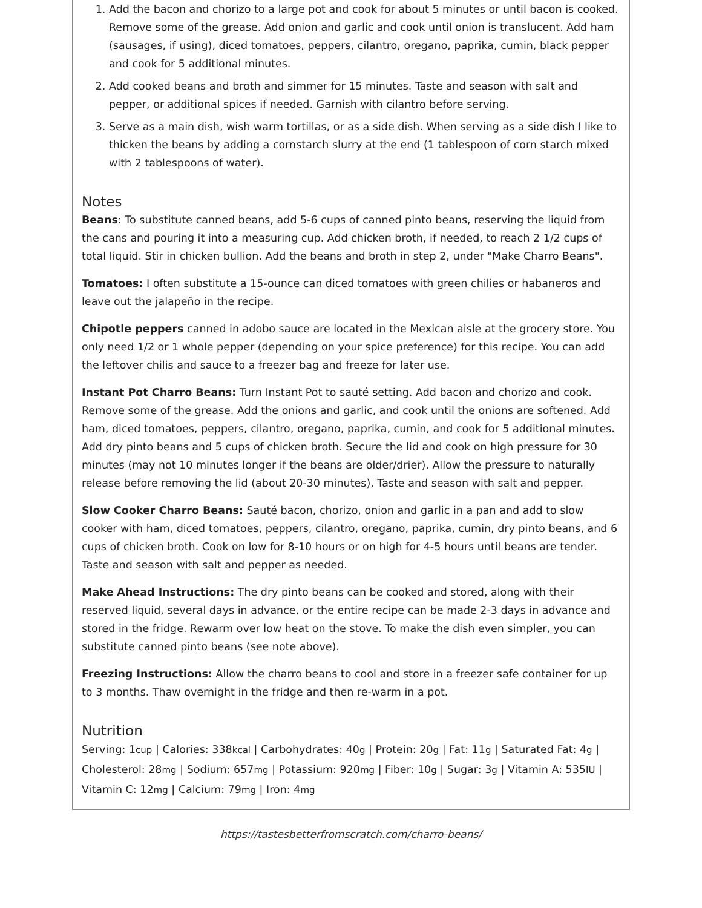1. Add the bacon and chorizo to a large pot and cook for about 5 minutes or until bacon is cooked. Remove some of the grease. Add onion and garlic and cook until onion is translucent. Add ham (sausages, if using), diced tomatoes, peppers, cilantro, oregano, paprika, cumin, black pepper and cook for 5 additional minutes.
2. Add cooked beans and broth and simmer for 15 minutes. Taste and season with salt and pepper, or additional spices if needed. Garnish with cilantro before serving.
3. Serve as a main dish, wish warm tortillas, or as a side dish. When serving as a side dish I like to thicken the beans by adding a cornstarch slurry at the end (1 tablespoon of corn starch mixed with 2 tablespoons of water).
Notes
Beans: To substitute canned beans, add 5-6 cups of canned pinto beans, reserving the liquid from the cans and pouring it into a measuring cup. Add chicken broth, if needed, to reach 2 1/2 cups of total liquid. Stir in chicken bullion. Add the beans and broth in step 2, under "Make Charro Beans".
Tomatoes: I often substitute a 15-ounce can diced tomatoes with green chilies or habaneros and leave out the jalapeño in the recipe.
Chipotle peppers canned in adobo sauce are located in the Mexican aisle at the grocery store. You only need 1/2 or 1 whole pepper (depending on your spice preference) for this recipe. You can add the leftover chilis and sauce to a freezer bag and freeze for later use.
Instant Pot Charro Beans: Turn Instant Pot to sauté setting. Add bacon and chorizo and cook. Remove some of the grease. Add the onions and garlic, and cook until the onions are softened. Add ham, diced tomatoes, peppers, cilantro, oregano, paprika, cumin, and cook for 5 additional minutes. Add dry pinto beans and 5 cups of chicken broth. Secure the lid and cook on high pressure for 30 minutes (may not 10 minutes longer if the beans are older/drier). Allow the pressure to naturally release before removing the lid (about 20-30 minutes). Taste and season with salt and pepper.
Slow Cooker Charro Beans: Sauté bacon, chorizo, onion and garlic in a pan and add to slow cooker with ham, diced tomatoes, peppers, cilantro, oregano, paprika, cumin, dry pinto beans, and 6 cups of chicken broth. Cook on low for 8-10 hours or on high for 4-5 hours until beans are tender. Taste and season with salt and pepper as needed.
Make Ahead Instructions: The dry pinto beans can be cooked and stored, along with their reserved liquid, several days in advance, or the entire recipe can be made 2-3 days in advance and stored in the fridge. Rewarm over low heat on the stove. To make the dish even simpler, you can substitute canned pinto beans (see note above).
Freezing Instructions: Allow the charro beans to cool and store in a freezer safe container for up to 3 months. Thaw overnight in the fridge and then re-warm in a pot.
Nutrition
Serving: 1cup | Calories: 338kcal | Carbohydrates: 40g | Protein: 20g | Fat: 11g | Saturated Fat: 4g | Cholesterol: 28mg | Sodium: 657mg | Potassium: 920mg | Fiber: 10g | Sugar: 3g | Vitamin A: 535IU | Vitamin C: 12mg | Calcium: 79mg | Iron: 4mg
https://tastesbetterfromscratch.com/charro-beans/